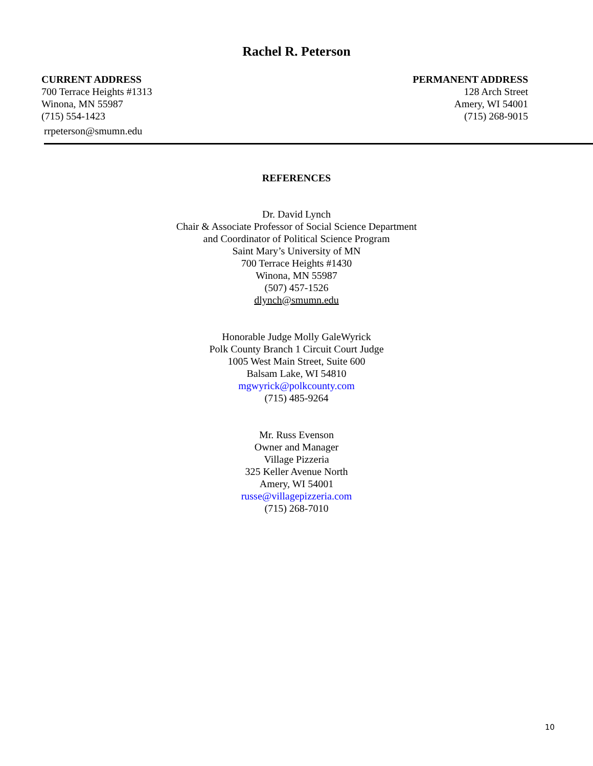Rachel R. Peterson
CURRENT ADDRESS
700 Terrace Heights #1313
Winona, MN 55987
(715) 554-1423
rrpeterson@smumn.edu
PERMANENT ADDRESS
128 Arch Street
Amery, WI 54001
(715) 268-9015
REFERENCES
Dr. David Lynch
Chair & Associate Professor of Social Science Department
and Coordinator of Political Science Program
Saint Mary’s University of MN
700 Terrace Heights #1430
Winona, MN 55987
(507) 457-1526
dlynch@smumn.edu
Honorable Judge Molly GaleWyrick
Polk County Branch 1 Circuit Court Judge
1005 West Main Street, Suite 600
Balsam Lake, WI 54810
mgwyrick@polkcounty.com
(715) 485-9264
Mr. Russ Evenson
Owner and Manager
Village Pizzeria
325 Keller Avenue North
Amery, WI 54001
russe@villagepizzeria.com
(715) 268-7010
10